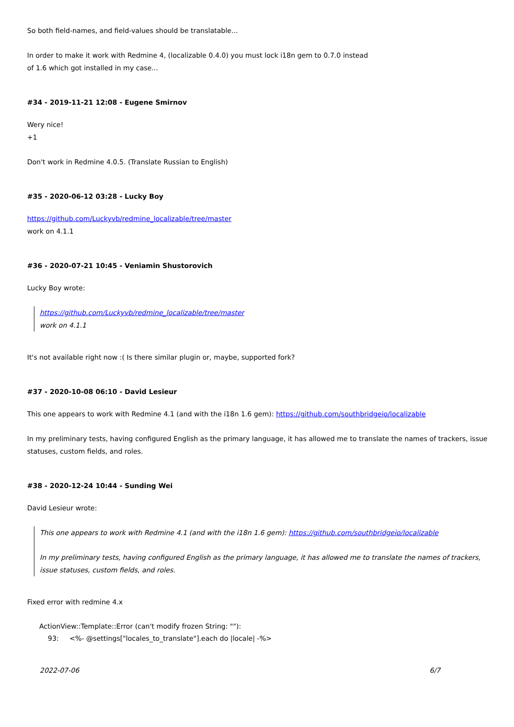So both field-names, and field-values should be translatable...
In order to make it work with Redmine 4, (localizable 0.4.0) you must lock i18n gem to 0.7.0 instead
of 1.6 which got installed in my case...
#34 - 2019-11-21 12:08 - Eugene Smirnov
Wery nice!
+1
Don't work in Redmine 4.0.5. (Translate Russian to English)
#35 - 2020-06-12 03:28 - Lucky Boy
https://github.com/Luckyvb/redmine_localizable/tree/master
work on 4.1.1
#36 - 2020-07-21 10:45 - Veniamin Shustorovich
Lucky Boy wrote:
https://github.com/Luckyvb/redmine_localizable/tree/master
work on 4.1.1
It's not available right now :( Is there similar plugin or, maybe, supported fork?
#37 - 2020-10-08 06:10 - David Lesieur
This one appears to work with Redmine 4.1 (and with the i18n 1.6 gem): https://github.com/southbridgeio/localizable
In my preliminary tests, having configured English as the primary language, it has allowed me to translate the names of trackers, issue statuses, custom fields, and roles.
#38 - 2020-12-24 10:44 - Sunding Wei
David Lesieur wrote:
This one appears to work with Redmine 4.1 (and with the i18n 1.6 gem): https://github.com/southbridgeio/localizable
In my preliminary tests, having configured English as the primary language, it has allowed me to translate the names of trackers, issue statuses, custom fields, and roles.
Fixed error with redmine 4.x
ActionView::Template::Error (can't modify frozen String: ""):
93: <%- @settings["locales_to_translate"].each do |locale| -%>
2022-07-06 6/7